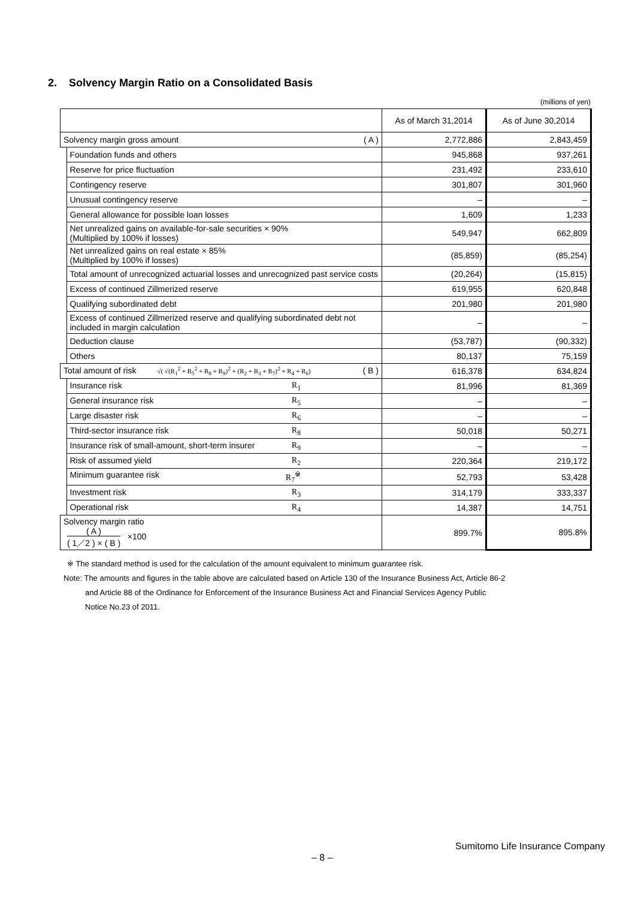2. Solvency Margin Ratio on a Consolidated Basis
(millions of yen)
| | | As of March 31,2014 | As of June 30,2014 |
| --- | --- | --- | --- |
| Solvency margin gross amount ( A ) | | 2,772,886 | 2,843,459 |
| | Foundation funds and others | 945,868 | 937,261 |
| | Reserve for price fluctuation | 231,492 | 233,610 |
| | Contingency reserve | 301,807 | 301,960 |
| | Unusual contingency reserve | – | – |
| | General allowance for possible loan losses | 1,609 | 1,233 |
| | Net unrealized gains on available-for-sale securities × 90% (Multiplied by 100% if losses) | 549,947 | 662,809 |
| | Net unrealized gains on real estate × 85% (Multiplied by 100% if losses) | (85,859) | (85,254) |
| | Total amount of unrecognized actuarial losses and unrecognized past service costs | (20,264) | (15,815) |
| | Excess of continued Zillmerized reserve | 619,955 | 620,848 |
| | Qualifying subordinated debt | 201,980 | 201,980 |
| | Excess of continued Zillmerized reserve and qualifying subordinated debt not included in margin calculation | – | – |
| | Deduction clause | (53,787) | (90,332) |
| | Others | 80,137 | 75,159 |
| Total amount of risk √( √(R<sub>1</sub><sup>2</sup> + R<sub>5</sub><sup>2</sup> + R<sub>8</sub> + R<sub>9</sub>)<sup>2</sup> + (R<sub>2</sub> + R<sub>3</sub> + R<sub>7</sub>)<sup>2</sup> + R<sub>4</sub> + R<sub>6</sub>) ( B ) | | 616,378 | 634,824 |
| | Insurance risk R<sub>1</sub> | 81,996 | 81,369 |
| | General insurance risk R<sub>5</sub> | – | – |
| | Large disaster risk R<sub>6</sub> | – | – |
| | Third-sector insurance risk R<sub>8</sub> | 50,018 | 50,271 |
| | Insurance risk of small-amount, short-term insurer R<sub>9</sub> | – | – |
| | Risk of assumed yield R<sub>2</sub> | 220,364 | 219,172 |
| | Minimum guarantee risk R<sub>7</sub><sup>※</sup> | 52,793 | 53,428 |
| | Investment risk R<sub>3</sub> | 314,179 | 333,337 |
| | Operational risk R<sub>4</sub> | 14,387 | 14,751 |
| Solvency margin ratio ( A ) ( 1／2 ) × ( B ) ×100 | | 899.7% | 895.8% |
※ The standard method is used for the calculation of the amount equivalent to minimum guarantee risk.
Note: The amounts and figures in the table above are calculated based on Article 130 of the Insurance Business Act, Article 86-2
and Article 88 of the Ordinance for Enforcement of the Insurance Business Act and Financial Services Agency Public
Notice No.23 of 2011.
Sumitomo Life Insurance Company
– 8 –